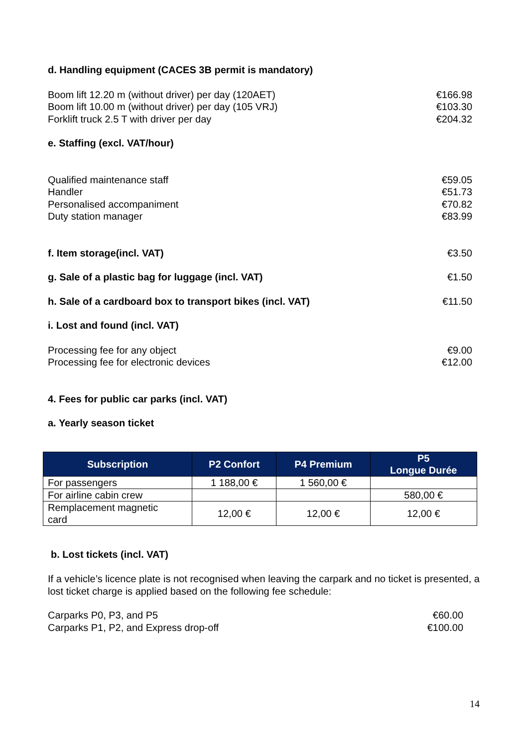d. Handling equipment (CACES 3B permit is mandatory)
Boom lift 12.20 m (without driver) per day (120AET) €166.98
Boom lift 10.00 m (without driver) per day (105 VRJ) €103.30
Forklift truck 2.5 T with driver per day €204.32
e. Staffing (excl. VAT/hour)
Qualified maintenance staff €59.05
Handler €51.73
Personalised accompaniment €70.82
Duty station manager €83.99
f. Item storage(incl. VAT) €3.50
g. Sale of a plastic bag for luggage (incl. VAT) €1.50
h. Sale of a cardboard box to transport bikes (incl. VAT) €11.50
i. Lost and found (incl. VAT)
Processing fee for any object €9.00
Processing fee for electronic devices €12.00
4. Fees for public car parks (incl. VAT)
a. Yearly season ticket
| Subscription | P2 Confort | P4 Premium | P5 Longue Durée |
| --- | --- | --- | --- |
| For passengers | 1 188,00 € | 1 560,00 € | |
| For airline cabin crew | | | 580,00 € |
| Remplacement magnetic card | 12,00 € | 12,00 € | 12,00 € |
b. Lost tickets (incl. VAT)
If a vehicle’s licence plate is not recognised when leaving the carpark and no ticket is presented, a lost ticket charge is applied based on the following fee schedule:
Carparks P0, P3, and P5 €60.00
Carparks P1, P2, and Express drop-off €100.00
14